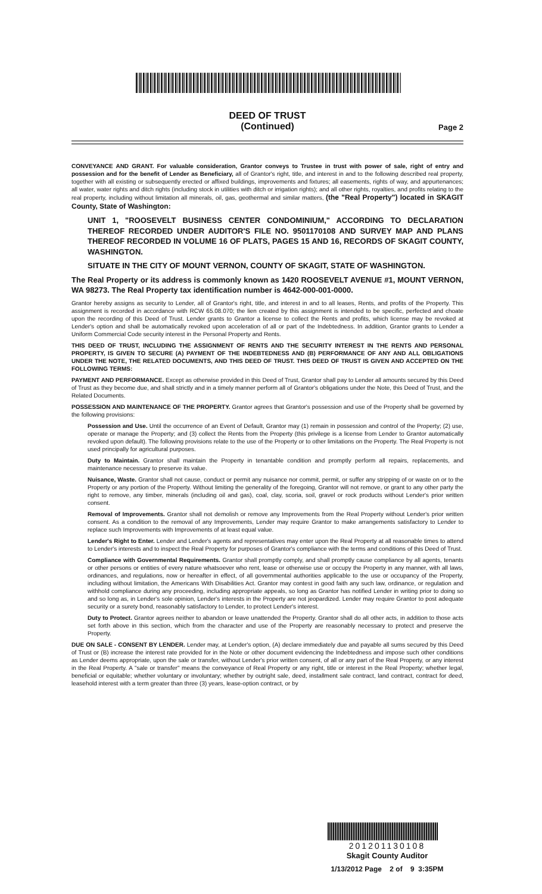DEED OF TRUST
(Continued)
Page 2
CONVEYANCE AND GRANT. For valuable consideration, Grantor conveys to Trustee in trust with power of sale, right of entry and possession and for the benefit of Lender as Beneficiary, all of Grantor's right, title, and interest in and to the following described real property, together with all existing or subsequently erected or affixed buildings, improvements and fixtures; all easements, rights of way, and appurtenances; all water, water rights and ditch rights (including stock in utilities with ditch or irrigation rights); and all other rights, royalties, and profits relating to the real property, including without limitation all minerals, oil, gas, geothermal and similar matters, (the "Real Property") located in SKAGIT County, State of Washington:
UNIT 1, "ROOSEVELT BUSINESS CENTER CONDOMINIUM," ACCORDING TO DECLARATION THEREOF RECORDED UNDER AUDITOR'S FILE NO. 9501170108 AND SURVEY MAP AND PLANS THEREOF RECORDED IN VOLUME 16 OF PLATS, PAGES 15 AND 16, RECORDS OF SKAGIT COUNTY, WASHINGTON.
SITUATE IN THE CITY OF MOUNT VERNON, COUNTY OF SKAGIT, STATE OF WASHINGTON.
The Real Property or its address is commonly known as 1420 ROOSEVELT AVENUE #1, MOUNT VERNON, WA 98273. The Real Property tax identification number is 4642-000-001-0000.
Grantor hereby assigns as security to Lender, all of Grantor's right, title, and interest in and to all leases, Rents, and profits of the Property. This assignment is recorded in accordance with RCW 65.08.070; the lien created by this assignment is intended to be specific, perfected and choate upon the recording of this Deed of Trust. Lender grants to Grantor a license to collect the Rents and profits, which license may be revoked at Lender's option and shall be automatically revoked upon acceleration of all or part of the Indebtedness. In addition, Grantor grants to Lender a Uniform Commercial Code security interest in the Personal Property and Rents.
THIS DEED OF TRUST, INCLUDING THE ASSIGNMENT OF RENTS AND THE SECURITY INTEREST IN THE RENTS AND PERSONAL PROPERTY, IS GIVEN TO SECURE (A) PAYMENT OF THE INDEBTEDNESS AND (B) PERFORMANCE OF ANY AND ALL OBLIGATIONS UNDER THE NOTE, THE RELATED DOCUMENTS, AND THIS DEED OF TRUST. THIS DEED OF TRUST IS GIVEN AND ACCEPTED ON THE FOLLOWING TERMS:
PAYMENT AND PERFORMANCE. Except as otherwise provided in this Deed of Trust, Grantor shall pay to Lender all amounts secured by this Deed of Trust as they become due, and shall strictly and in a timely manner perform all of Grantor's obligations under the Note, this Deed of Trust, and the Related Documents.
POSSESSION AND MAINTENANCE OF THE PROPERTY. Grantor agrees that Grantor's possession and use of the Property shall be governed by the following provisions:
Possession and Use. Until the occurrence of an Event of Default, Grantor may (1) remain in possession and control of the Property; (2) use, operate or manage the Property; and (3) collect the Rents from the Property (this privilege is a license from Lender to Grantor automatically revoked upon default). The following provisions relate to the use of the Property or to other limitations on the Property. The Real Property is not used principally for agricultural purposes.
Duty to Maintain. Grantor shall maintain the Property in tenantable condition and promptly perform all repairs, replacements, and maintenance necessary to preserve its value.
Nuisance, Waste. Grantor shall not cause, conduct or permit any nuisance nor commit, permit, or suffer any stripping of or waste on or to the Property or any portion of the Property. Without limiting the generality of the foregoing, Grantor will not remove, or grant to any other party the right to remove, any timber, minerals (including oil and gas), coal, clay, scoria, soil, gravel or rock products without Lender's prior written consent.
Removal of Improvements. Grantor shall not demolish or remove any Improvements from the Real Property without Lender's prior written consent. As a condition to the removal of any Improvements, Lender may require Grantor to make arrangements satisfactory to Lender to replace such Improvements with Improvements of at least equal value.
Lender's Right to Enter. Lender and Lender's agents and representatives may enter upon the Real Property at all reasonable times to attend to Lender's interests and to inspect the Real Property for purposes of Grantor's compliance with the terms and conditions of this Deed of Trust.
Compliance with Governmental Requirements. Grantor shall promptly comply, and shall promptly cause compliance by all agents, tenants or other persons or entities of every nature whatsoever who rent, lease or otherwise use or occupy the Property in any manner, with all laws, ordinances, and regulations, now or hereafter in effect, of all governmental authorities applicable to the use or occupancy of the Property, including without limitation, the Americans With Disabilities Act. Grantor may contest in good faith any such law, ordinance, or regulation and withhold compliance during any proceeding, including appropriate appeals, so long as Grantor has notified Lender in writing prior to doing so and so long as, in Lender's sole opinion, Lender's interests in the Property are not jeopardized. Lender may require Grantor to post adequate security or a surety bond, reasonably satisfactory to Lender, to protect Lender's interest.
Duty to Protect. Grantor agrees neither to abandon or leave unattended the Property. Grantor shall do all other acts, in addition to those acts set forth above in this section, which from the character and use of the Property are reasonably necessary to protect and preserve the Property.
DUE ON SALE - CONSENT BY LENDER. Lender may, at Lender's option, (A) declare immediately due and payable all sums secured by this Deed of Trust or (B) increase the interest rate provided for in the Note or other document evidencing the Indebtedness and impose such other conditions as Lender deems appropriate, upon the sale or transfer, without Lender's prior written consent, of all or any part of the Real Property, or any interest in the Real Property. A "sale or transfer" means the conveyance of Real Property or any right, title or interest in the Real Property; whether legal, beneficial or equitable; whether voluntary or involuntary; whether by outright sale, deed, installment sale contract, land contract, contract for deed, leasehold interest with a term greater than three (3) years, lease-option contract, or by
201201130108
Skagit County Auditor
1/13/2012 Page 2 of 9 3:35PM